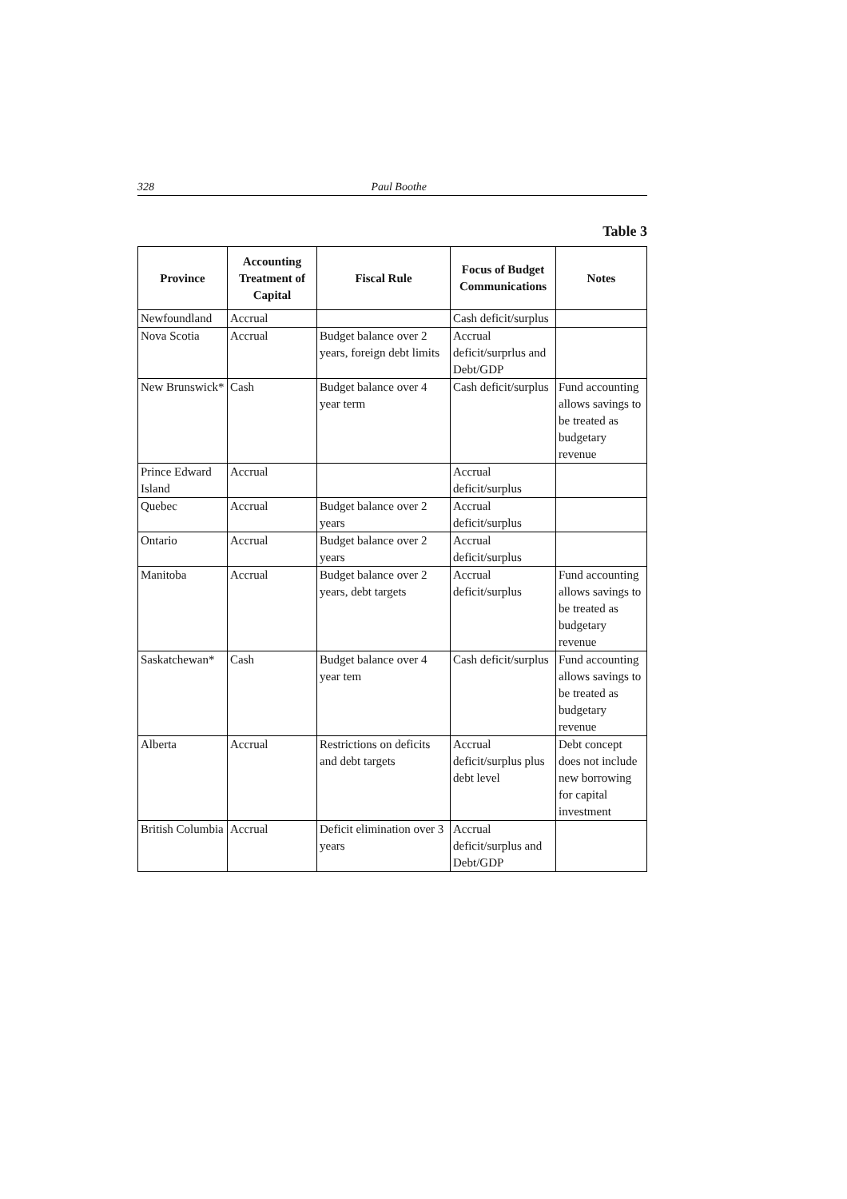328 Paul Boothe
Table 3
| Province | Accounting Treatment of Capital | Fiscal Rule | Focus of Budget Communications | Notes |
| --- | --- | --- | --- | --- |
| Newfoundland | Accrual | | Cash deficit/surplus | |
| Nova Scotia | Accrual | Budget balance over 2 years, foreign debt limits | Accrual deficit/surprlus and Debt/GDP | |
| New Brunswick* | Cash | Budget balance over 4 year term | Cash deficit/surplus | Fund accounting allows savings to be treated as budgetary revenue |
| Prince Edward Island | Accrual | | Accrual deficit/surplus | |
| Quebec | Accrual | Budget balance over 2 years | Accrual deficit/surplus | |
| Ontario | Accrual | Budget balance over 2 years | Accrual deficit/surplus | |
| Manitoba | Accrual | Budget balance over 2 years, debt targets | Accrual deficit/surplus | Fund accounting allows savings to be treated as budgetary revenue |
| Saskatchewan* | Cash | Budget balance over 4 year tem | Cash deficit/surplus | Fund accounting allows savings to be treated as budgetary revenue |
| Alberta | Accrual | Restrictions on deficits and debt targets | Accrual deficit/surplus plus debt level | Debt concept does not include new borrowing for capital investment |
| British Columbia | Accrual | Deficit elimination over 3 years | Accrual deficit/surplus and Debt/GDP | |